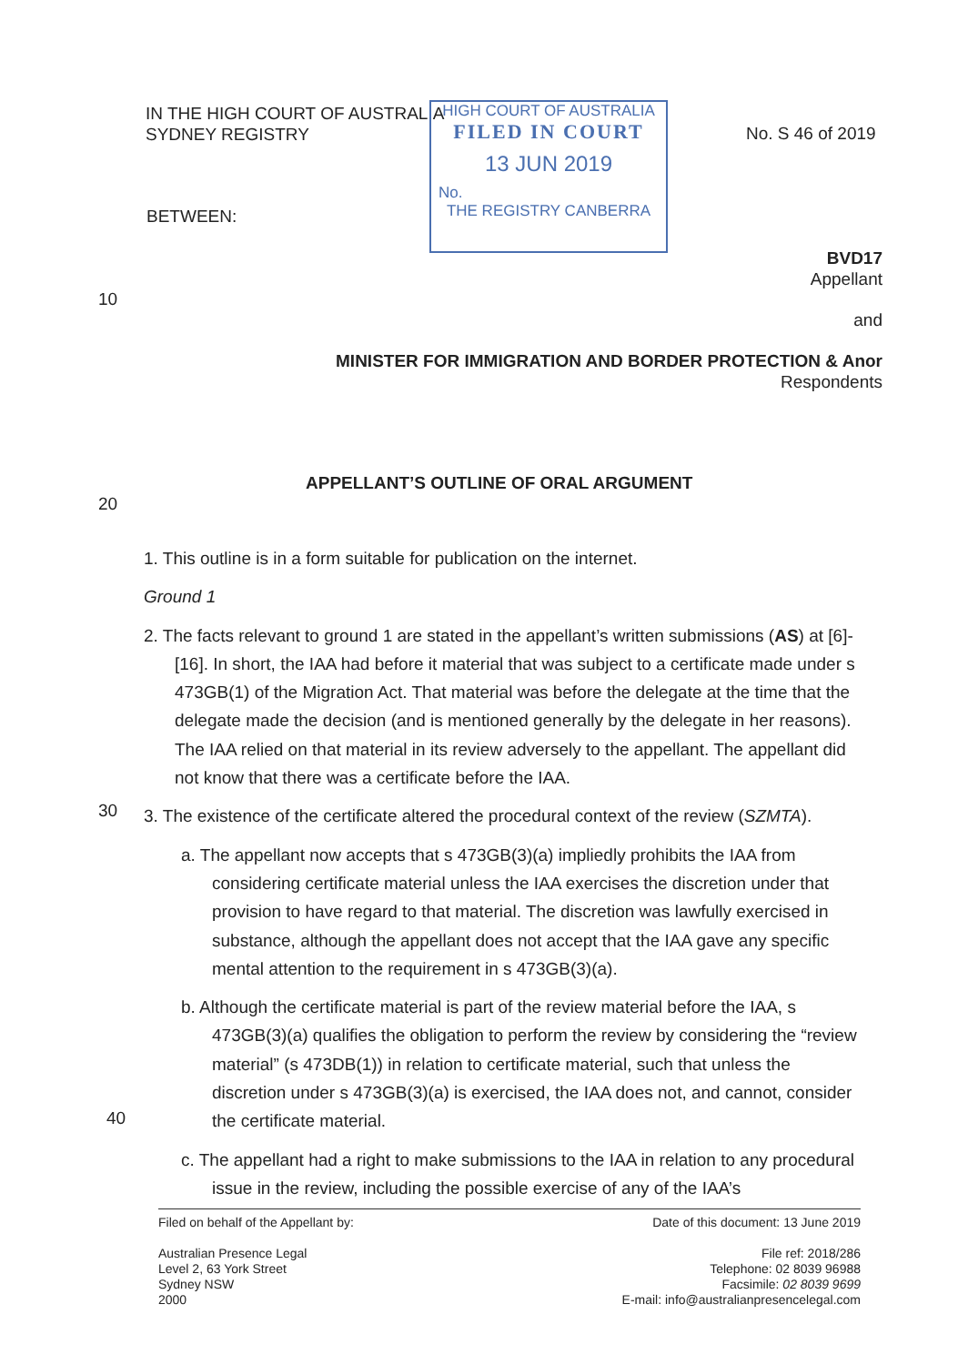IN THE HIGH COURT OF AUSTRALIA
SYDNEY REGISTRY
HIGH COURT OF AUSTRALIA
FILED IN COURT
13 JUN 2019
No.
THE REGISTRY CANBERRA
No. S 46 of 2019
BETWEEN:
10
BVD17
Appellant
and
MINISTER FOR IMMIGRATION AND BORDER PROTECTION & Anor
Respondents
20
APPELLANT’S OUTLINE OF ORAL ARGUMENT
30
40
1. This outline is in a form suitable for publication on the internet.
Ground 1
2. The facts relevant to ground 1 are stated in the appellant’s written submissions (AS) at [6]-[16]. In short, the IAA had before it material that was subject to a certificate made under s 473GB(1) of the Migration Act. That material was before the delegate at the time that the delegate made the decision (and is mentioned generally by the delegate in her reasons). The IAA relied on that material in its review adversely to the appellant. The appellant did not know that there was a certificate before the IAA.
3. The existence of the certificate altered the procedural context of the review (SZMTA).
a. The appellant now accepts that s 473GB(3)(a) impliedly prohibits the IAA from considering certificate material unless the IAA exercises the discretion under that provision to have regard to that material. The discretion was lawfully exercised in substance, although the appellant does not accept that the IAA gave any specific mental attention to the requirement in s 473GB(3)(a).
b. Although the certificate material is part of the review material before the IAA, s 473GB(3)(a) qualifies the obligation to perform the review by considering the “review material” (s 473DB(1)) in relation to certificate material, such that unless the discretion under s 473GB(3)(a) is exercised, the IAA does not, and cannot, consider the certificate material.
c. The appellant had a right to make submissions to the IAA in relation to any procedural issue in the review, including the possible exercise of any of the IAA’s
Filed on behalf of the Appellant by:
Australian Presence Legal
Level 2, 63 York Street
Sydney NSW
2000
Date of this document: 13 June 2019
File ref: 2018/286
Telephone: 02 8039 96988
Facsimile: 02 8039 9699
E-mail: info@australianpresencelegal.com